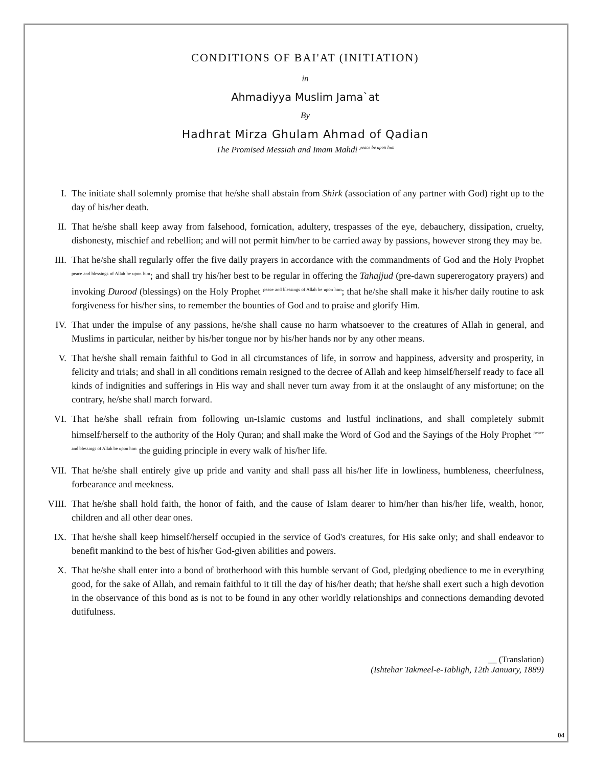CONDITIONS OF BAI'AT (INITIATION)
in
Ahmadiyya Muslim Jama`at
By
Hadhrat Mirza Ghulam Ahmad of Qadian
The Promised Messiah and Imam Mahdi <sup>peace be upon him</sup>
I. The initiate shall solemnly promise that he/she shall abstain from Shirk (association of any partner with God) right up to the day of his/her death.
II. That he/she shall keep away from falsehood, fornication, adultery, trespasses of the eye, debauchery, dissipation, cruelty, dishonesty, mischief and rebellion; and will not permit him/her to be carried away by passions, however strong they may be.
III. That he/she shall regularly offer the five daily prayers in accordance with the commandments of God and the Holy Prophet <sup>peace and blessings of Allah be upon him</sup>; and shall try his/her best to be regular in offering the Tahajjud (pre-dawn supererogatory prayers) and invoking Durood (blessings) on the Holy Prophet <sup>peace and blessings of Allah be upon him</sup>; that he/she shall make it his/her daily routine to ask forgiveness for his/her sins, to remember the bounties of God and to praise and glorify Him.
IV. That under the impulse of any passions, he/she shall cause no harm whatsoever to the creatures of Allah in general, and Muslims in particular, neither by his/her tongue nor by his/her hands nor by any other means.
V. That he/she shall remain faithful to God in all circumstances of life, in sorrow and happiness, adversity and prosperity, in felicity and trials; and shall in all conditions remain resigned to the decree of Allah and keep himself/herself ready to face all kinds of indignities and sufferings in His way and shall never turn away from it at the onslaught of any misfortune; on the contrary, he/she shall march forward.
VI. That he/she shall refrain from following un-Islamic customs and lustful inclinations, and shall completely submit himself/herself to the authority of the Holy Quran; and shall make the Word of God and the Sayings of the Holy Prophet <sup>peace and blessings of Allah be upon him</sup> the guiding principle in every walk of his/her life.
VII. That he/she shall entirely give up pride and vanity and shall pass all his/her life in lowliness, humbleness, cheerfulness, forbearance and meekness.
VIII. That he/she shall hold faith, the honor of faith, and the cause of Islam dearer to him/her than his/her life, wealth, honor, children and all other dear ones.
IX. That he/she shall keep himself/herself occupied in the service of God's creatures, for His sake only; and shall endeavor to benefit mankind to the best of his/her God-given abilities and powers.
X. That he/she shall enter into a bond of brotherhood with this humble servant of God, pledging obedience to me in everything good, for the sake of Allah, and remain faithful to it till the day of his/her death; that he/she shall exert such a high devotion in the observance of this bond as is not to be found in any other worldly relationships and connections demanding devoted dutifulness.
__ (Translation)
(Ishtehar Takmeel-e-Tabligh, 12th January, 1889)
04